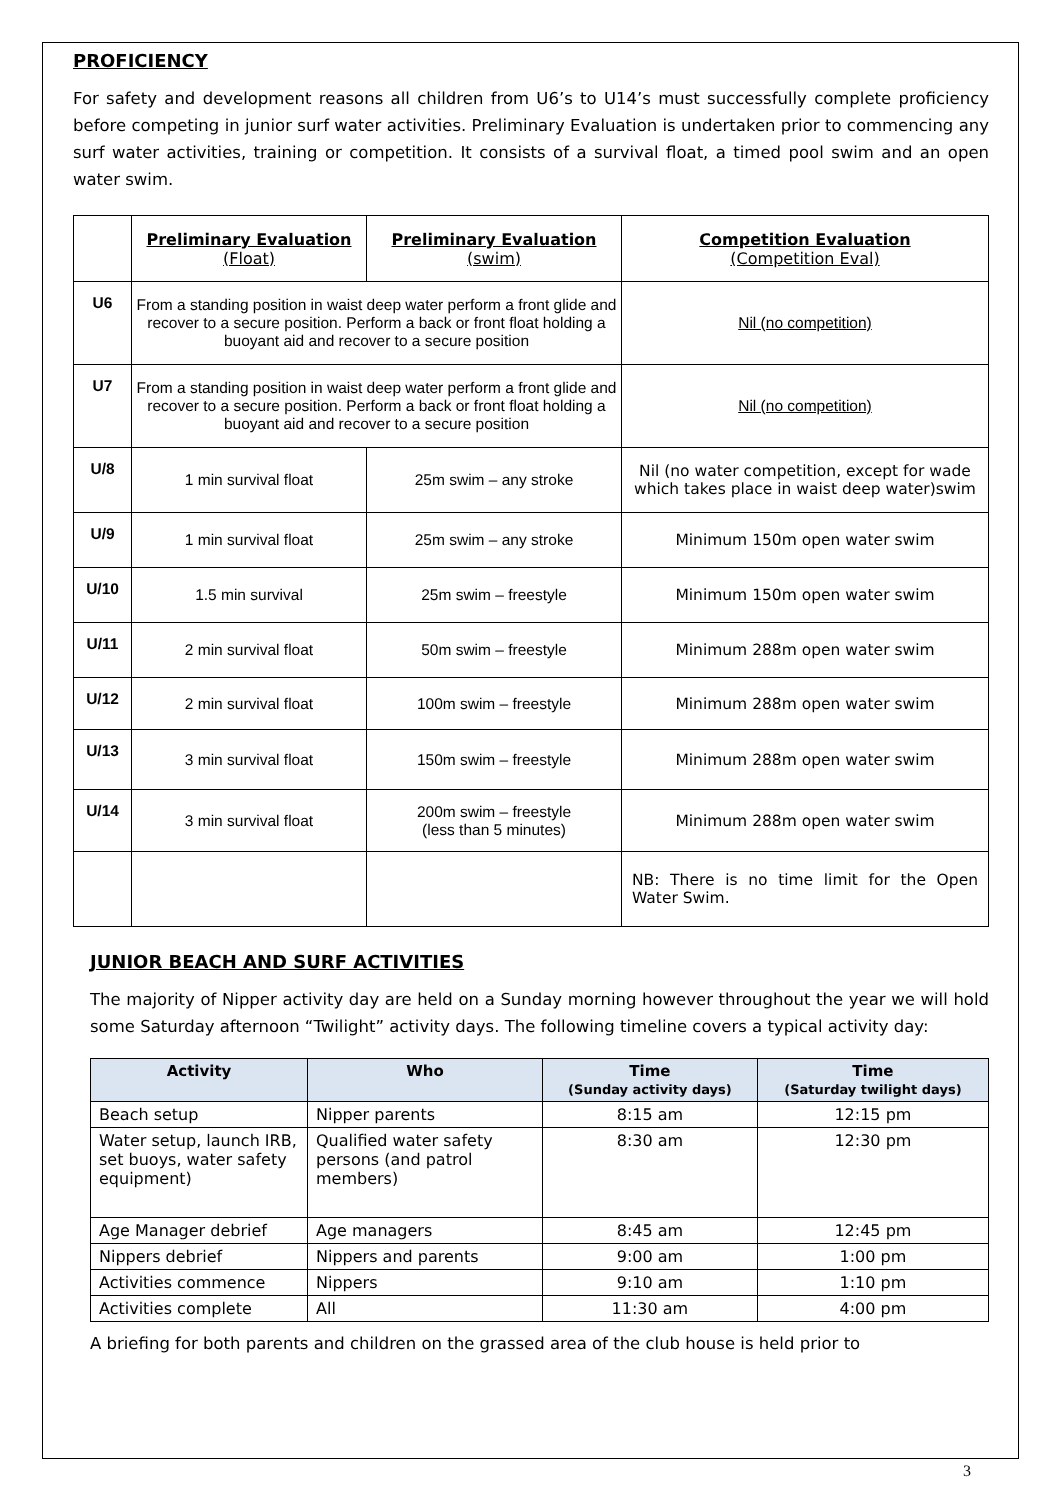PROFICIENCY
For safety and development reasons all children from U6’s to U14’s must successfully complete proficiency before competing in junior surf water activities. Preliminary Evaluation is undertaken prior to commencing any surf water activities, training or competition. It consists of a survival float, a timed pool swim and an open water swim.
| | Preliminary Evaluation (Float) | Preliminary Evaluation (swim) | Competition Evaluation (Competition Eval) |
| --- | --- | --- | --- |
| U6 | From a standing position in waist deep water perform a front glide and recover to a secure position. Perform a back or front float holding a buoyant aid and recover to a secure position | | Nil (no competition) |
| U7 | From a standing position in waist deep water perform a front glide and recover to a secure position. Perform a back or front float holding a buoyant aid and recover to a secure position | | Nil (no competition) |
| U/8 | 1 min survival float | 25m swim – any stroke | Nil (no water competition, except for wade which takes place in waist deep water)swim |
| U/9 | 1 min survival float | 25m swim – any stroke | Minimum 150m open water swim |
| U/10 | 1.5 min survival | 25m swim – freestyle | Minimum 150m open water swim |
| U/11 | 2 min survival float | 50m swim – freestyle | Minimum 288m open water swim |
| U/12 | 2 min survival float | 100m swim – freestyle | Minimum 288m open water swim |
| U/13 | 3 min survival float | 150m swim – freestyle | Minimum 288m open water swim |
| U/14 | 3 min survival float | 200m swim – freestyle (less than 5 minutes) | Minimum 288m open water swim |
| | | | NB: There is no time limit for the Open Water Swim. |
JUNIOR BEACH AND SURF ACTIVITIES
The majority of Nipper activity day are held on a Sunday morning however throughout the year we will hold some Saturday afternoon “Twilight” activity days. The following timeline covers a typical activity day:
| Activity | Who | Time (Sunday activity days) | Time (Saturday twilight days) |
| --- | --- | --- | --- |
| Beach setup | Nipper parents | 8:15 am | 12:15 pm |
| Water setup, launch IRB, set buoys, water safety equipment) | Qualified water safety persons (and patrol members) | 8:30 am | 12:30 pm |
| Age Manager debrief | Age managers | 8:45 am | 12:45 pm |
| Nippers debrief | Nippers and parents | 9:00 am | 1:00 pm |
| Activities commence | Nippers | 9:10 am | 1:10 pm |
| Activities complete | All | 11:30 am | 4:00 pm |
A briefing for both parents and children on the grassed area of the club house is held prior to
3